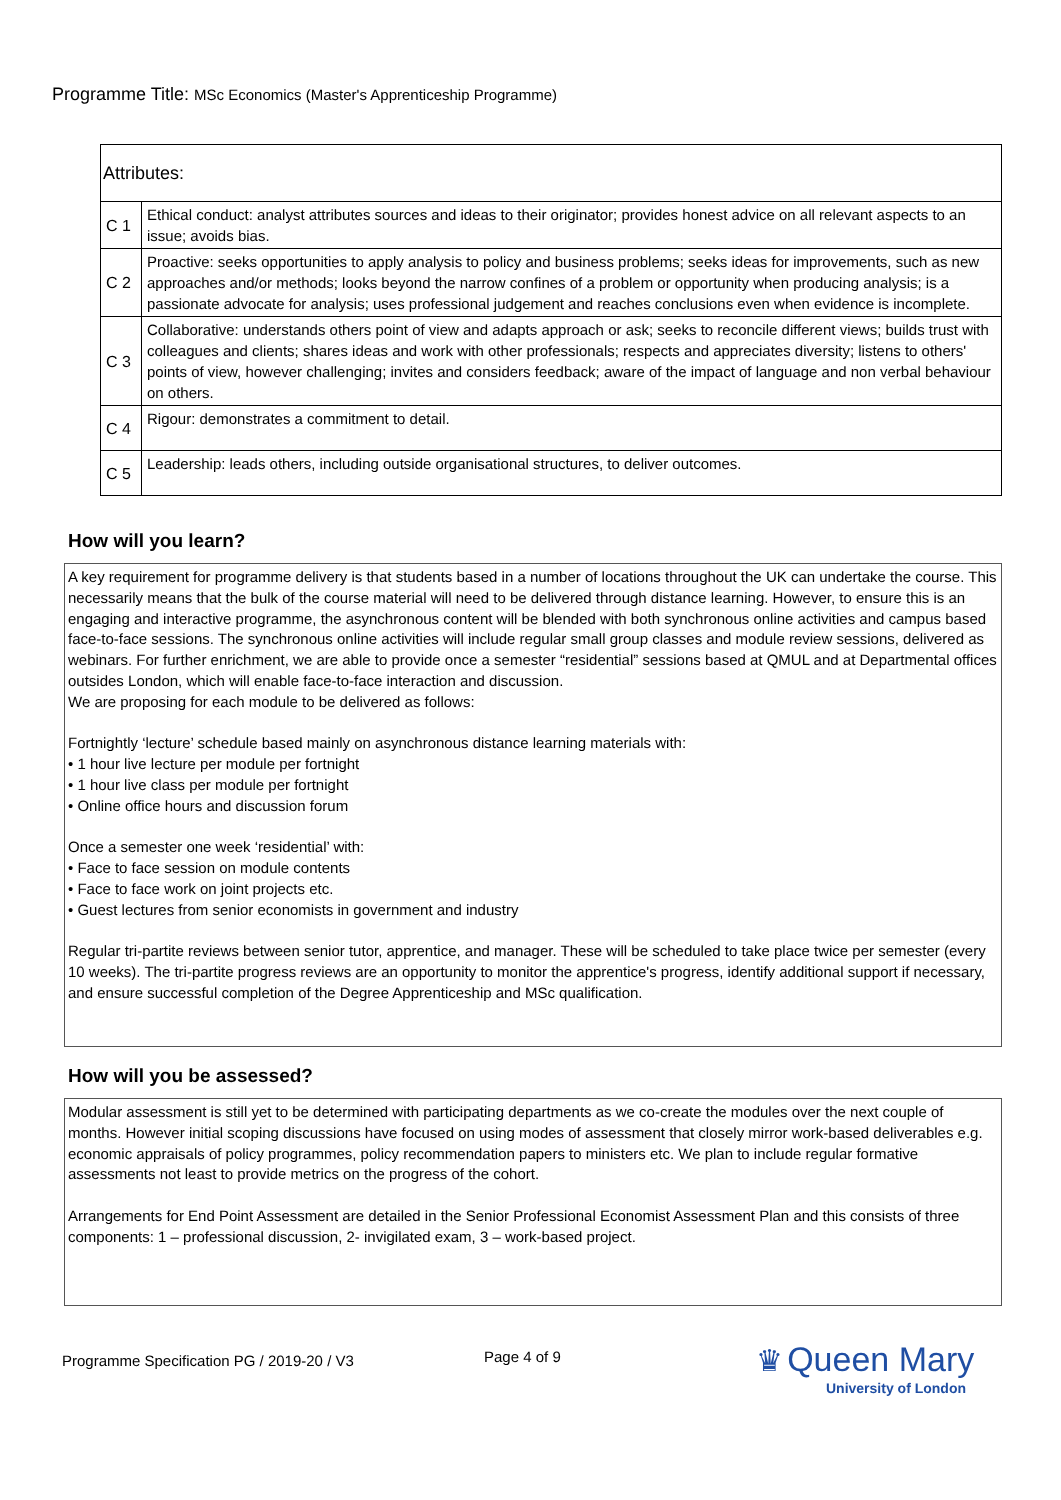Programme Title: MSc Economics (Master's Apprenticeship Programme)
| Attributes: | |
| --- | --- |
| C 1 | Ethical conduct: analyst attributes sources and ideas to their originator; provides honest advice on all relevant aspects to an issue; avoids bias. |
| C 2 | Proactive: seeks opportunities to apply analysis to policy and business problems; seeks ideas for improvements, such as new approaches and/or methods; looks beyond the narrow confines of a problem or opportunity when producing analysis; is a passionate advocate for analysis; uses professional judgement and reaches conclusions even when evidence is incomplete. |
| C 3 | Collaborative: understands others point of view and adapts approach or ask; seeks to reconcile different views; builds trust with colleagues and clients; shares ideas and work with other professionals; respects and appreciates diversity; listens to others' points of view, however challenging; invites and considers feedback; aware of the impact of language and non verbal behaviour on others. |
| C 4 | Rigour: demonstrates a commitment to detail. |
| C 5 | Leadership: leads others, including outside organisational structures, to deliver outcomes. |
How will you learn?
A key requirement for programme delivery is that students based in a number of locations throughout the UK can undertake the course. This necessarily means that the bulk of the course material will need to be delivered through distance learning. However, to ensure this is an engaging and interactive programme, the asynchronous content will be blended with both synchronous online activities and campus based face-to-face sessions. The synchronous online activities will include regular small group classes and module review sessions, delivered as webinars. For further enrichment, we are able to provide once a semester “residential” sessions based at QMUL and at Departmental offices outsides London, which will enable face-to-face interaction and discussion.
We are proposing for each module to be delivered as follows:
Fortnightly ‘lecture’ schedule based mainly on asynchronous distance learning materials with:
• 1 hour live lecture per module per fortnight
• 1 hour live class per module per fortnight
• Online office hours and discussion forum
Once a semester one week ‘residential’ with:
• Face to face session on module contents
• Face to face work on joint projects etc.
• Guest lectures from senior economists in government and industry
Regular tri-partite reviews between senior tutor, apprentice, and manager. These will be scheduled to take place twice per semester (every 10 weeks). The tri-partite progress reviews are an opportunity to monitor the apprentice's progress, identify additional support if necessary, and ensure successful completion of the Degree Apprenticeship and MSc qualification.
How will you be assessed?
Modular assessment is still yet to be determined with participating departments as we co-create the modules over the next couple of months. However initial scoping discussions have focused on using modes of assessment that closely mirror work-based deliverables e.g. economic appraisals of policy programmes, policy recommendation papers to ministers etc. We plan to include regular formative assessments not least to provide metrics on the progress of the cohort.
Arrangements for End Point Assessment are detailed in the Senior Professional Economist Assessment Plan and this consists of three components: 1 – professional discussion, 2- invigilated exam, 3 – work-based project.
Programme Specification PG / 2019-20 / V3
Page 4 of 9
♛ Queen Mary
University of London